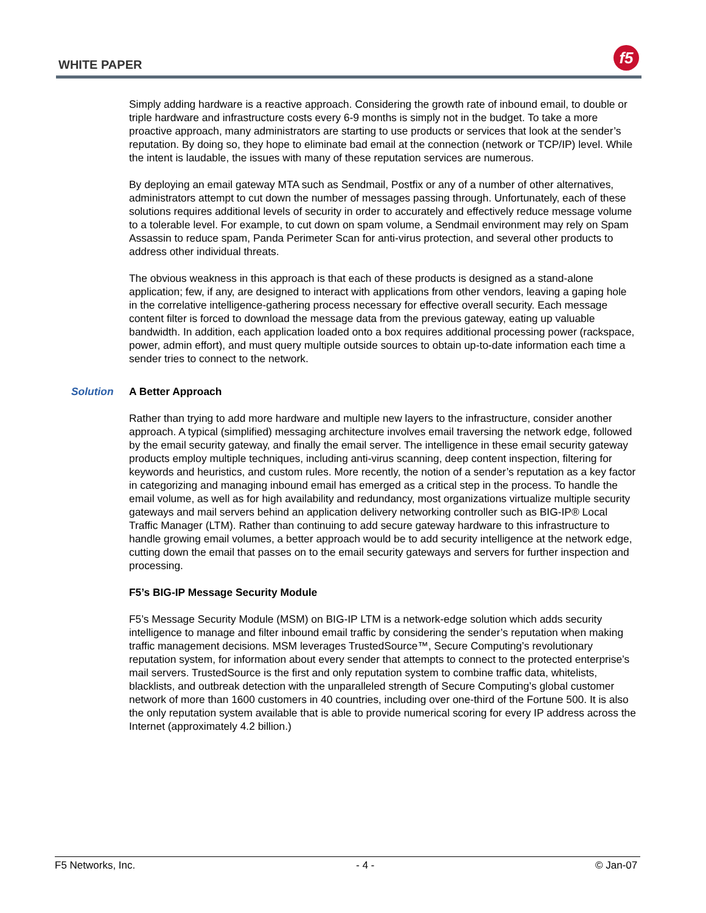WHITE PAPER f5
Simply adding hardware is a reactive approach. Considering the growth rate of inbound email, to double or triple hardware and infrastructure costs every 6-9 months is simply not in the budget. To take a more proactive approach, many administrators are starting to use products or services that look at the sender’s reputation. By doing so, they hope to eliminate bad email at the connection (network or TCP/IP) level. While the intent is laudable, the issues with many of these reputation services are numerous.
By deploying an email gateway MTA such as Sendmail, Postfix or any of a number of other alternatives, administrators attempt to cut down the number of messages passing through. Unfortunately, each of these solutions requires additional levels of security in order to accurately and effectively reduce message volume to a tolerable level. For example, to cut down on spam volume, a Sendmail environment may rely on Spam Assassin to reduce spam, Panda Perimeter Scan for anti-virus protection, and several other products to address other individual threats.
The obvious weakness in this approach is that each of these products is designed as a stand-alone application; few, if any, are designed to interact with applications from other vendors, leaving a gaping hole in the correlative intelligence-gathering process necessary for effective overall security. Each message content filter is forced to download the message data from the previous gateway, eating up valuable bandwidth. In addition, each application loaded onto a box requires additional processing power (rackspace, power, admin effort), and must query multiple outside sources to obtain up-to-date information each time a sender tries to connect to the network.
Solution A Better Approach
Rather than trying to add more hardware and multiple new layers to the infrastructure, consider another approach. A typical (simplified) messaging architecture involves email traversing the network edge, followed by the email security gateway, and finally the email server. The intelligence in these email security gateway products employ multiple techniques, including anti-virus scanning, deep content inspection, filtering for keywords and heuristics, and custom rules. More recently, the notion of a sender’s reputation as a key factor in categorizing and managing inbound email has emerged as a critical step in the process. To handle the email volume, as well as for high availability and redundancy, most organizations virtualize multiple security gateways and mail servers behind an application delivery networking controller such as BIG-IP® Local Traffic Manager (LTM). Rather than continuing to add secure gateway hardware to this infrastructure to handle growing email volumes, a better approach would be to add security intelligence at the network edge, cutting down the email that passes on to the email security gateways and servers for further inspection and processing.
F5’s BIG-IP Message Security Module
F5’s Message Security Module (MSM) on BIG-IP LTM is a network-edge solution which adds security intelligence to manage and filter inbound email traffic by considering the sender’s reputation when making traffic management decisions. MSM leverages TrustedSource™, Secure Computing’s revolutionary reputation system, for information about every sender that attempts to connect to the protected enterprise’s mail servers. TrustedSource is the first and only reputation system to combine traffic data, whitelists, blacklists, and outbreak detection with the unparalleled strength of Secure Computing’s global customer network of more than 1600 customers in 40 countries, including over one-third of the Fortune 500. It is also the only reputation system available that is able to provide numerical scoring for every IP address across the Internet (approximately 4.2 billion.)
F5 Networks, Inc. - 4 - © Jan-07